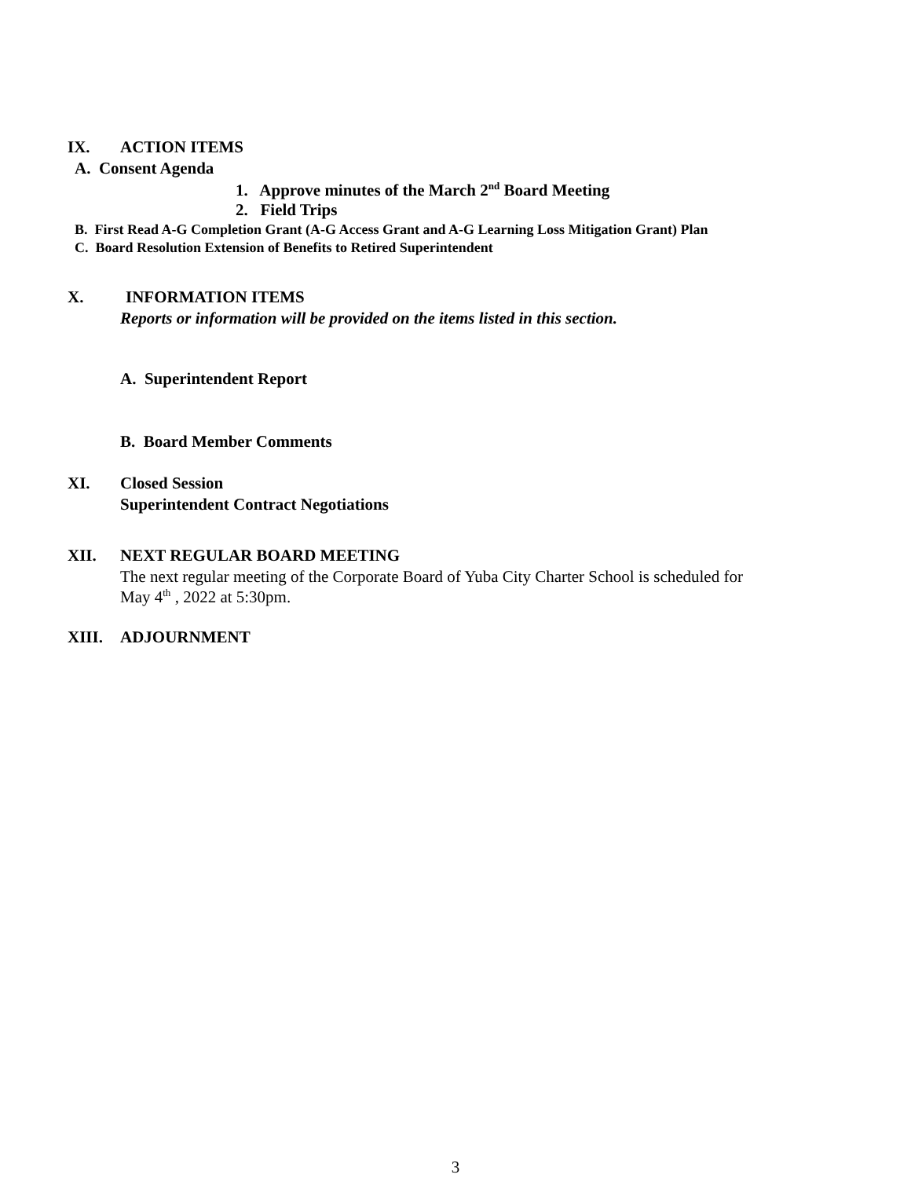IX. ACTION ITEMS
A. Consent Agenda
1. Approve minutes of the March 2<sup>nd</sup> Board Meeting
2. Field Trips
B. First Read A-G Completion Grant (A-G Access Grant and A-G Learning Loss Mitigation Grant) Plan
C. Board Resolution Extension of Benefits to Retired Superintendent
X. INFORMATION ITEMS
Reports or information will be provided on the items listed in this section.
A. Superintendent Report
B. Board Member Comments
XI. Closed Session
Superintendent Contract Negotiations
XII. NEXT REGULAR BOARD MEETING
The next regular meeting of the Corporate Board of Yuba City Charter School is scheduled for
May 4<sup>th</sup> , 2022 at 5:30pm.
XIII. ADJOURNMENT
3